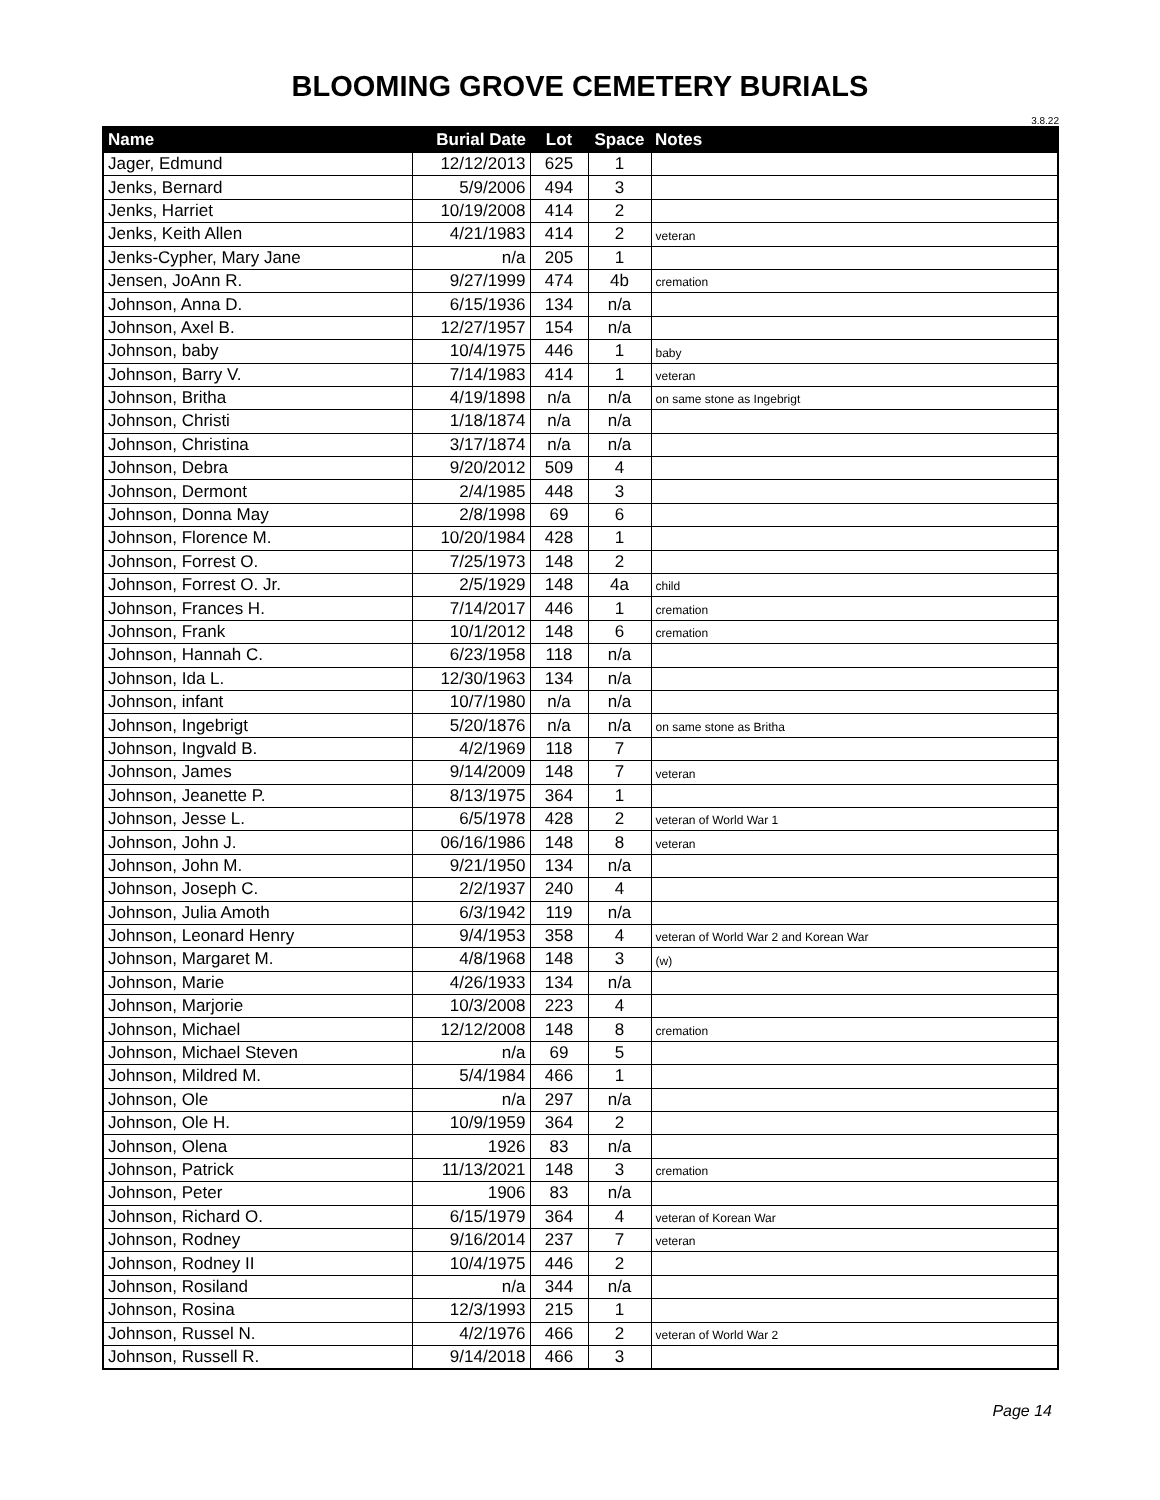BLOOMING GROVE CEMETERY BURIALS
3.8.22
| Name | Burial Date | Lot | Space | Notes |
| --- | --- | --- | --- | --- |
| Jager, Edmund | 12/12/2013 | 625 | 1 | |
| Jenks, Bernard | 5/9/2006 | 494 | 3 | |
| Jenks, Harriet | 10/19/2008 | 414 | 2 | |
| Jenks, Keith Allen | 4/21/1983 | 414 | 2 | veteran |
| Jenks-Cypher, Mary Jane | n/a | 205 | 1 | |
| Jensen, JoAnn R. | 9/27/1999 | 474 | 4b | cremation |
| Johnson, Anna D. | 6/15/1936 | 134 | n/a | |
| Johnson, Axel B. | 12/27/1957 | 154 | n/a | |
| Johnson, baby | 10/4/1975 | 446 | 1 | baby |
| Johnson, Barry V. | 7/14/1983 | 414 | 1 | veteran |
| Johnson, Britha | 4/19/1898 | n/a | n/a | on same stone as Ingebrigt |
| Johnson, Christi | 1/18/1874 | n/a | n/a | |
| Johnson, Christina | 3/17/1874 | n/a | n/a | |
| Johnson, Debra | 9/20/2012 | 509 | 4 | |
| Johnson, Dermont | 2/4/1985 | 448 | 3 | |
| Johnson, Donna May | 2/8/1998 | 69 | 6 | |
| Johnson, Florence M. | 10/20/1984 | 428 | 1 | |
| Johnson, Forrest O. | 7/25/1973 | 148 | 2 | |
| Johnson, Forrest O. Jr. | 2/5/1929 | 148 | 4a | child |
| Johnson, Frances H. | 7/14/2017 | 446 | 1 | cremation |
| Johnson, Frank | 10/1/2012 | 148 | 6 | cremation |
| Johnson, Hannah C. | 6/23/1958 | 118 | n/a | |
| Johnson, Ida L. | 12/30/1963 | 134 | n/a | |
| Johnson, infant | 10/7/1980 | n/a | n/a | |
| Johnson, Ingebrigt | 5/20/1876 | n/a | n/a | on same stone as Britha |
| Johnson, Ingvald B. | 4/2/1969 | 118 | 7 | |
| Johnson, James | 9/14/2009 | 148 | 7 | veteran |
| Johnson, Jeanette P. | 8/13/1975 | 364 | 1 | |
| Johnson, Jesse L. | 6/5/1978 | 428 | 2 | veteran of World War 1 |
| Johnson, John J. | 06/16/1986 | 148 | 8 | veteran |
| Johnson, John M. | 9/21/1950 | 134 | n/a | |
| Johnson, Joseph C. | 2/2/1937 | 240 | 4 | |
| Johnson, Julia Amoth | 6/3/1942 | 119 | n/a | |
| Johnson, Leonard Henry | 9/4/1953 | 358 | 4 | veteran of World War 2 and Korean War |
| Johnson, Margaret M. | 4/8/1968 | 148 | 3 | (w) |
| Johnson, Marie | 4/26/1933 | 134 | n/a | |
| Johnson, Marjorie | 10/3/2008 | 223 | 4 | |
| Johnson, Michael | 12/12/2008 | 148 | 8 | cremation |
| Johnson, Michael Steven | n/a | 69 | 5 | |
| Johnson, Mildred M. | 5/4/1984 | 466 | 1 | |
| Johnson, Ole | n/a | 297 | n/a | |
| Johnson, Ole H. | 10/9/1959 | 364 | 2 | |
| Johnson, Olena | 1926 | 83 | n/a | |
| Johnson, Patrick | 11/13/2021 | 148 | 3 | cremation |
| Johnson, Peter | 1906 | 83 | n/a | |
| Johnson, Richard O. | 6/15/1979 | 364 | 4 | veteran of Korean War |
| Johnson, Rodney | 9/16/2014 | 237 | 7 | veteran |
| Johnson, Rodney II | 10/4/1975 | 446 | 2 | |
| Johnson, Rosiland | n/a | 344 | n/a | |
| Johnson, Rosina | 12/3/1993 | 215 | 1 | |
| Johnson, Russel N. | 4/2/1976 | 466 | 2 | veteran of World War 2 |
| Johnson, Russell R. | 9/14/2018 | 466 | 3 | |
Page 14